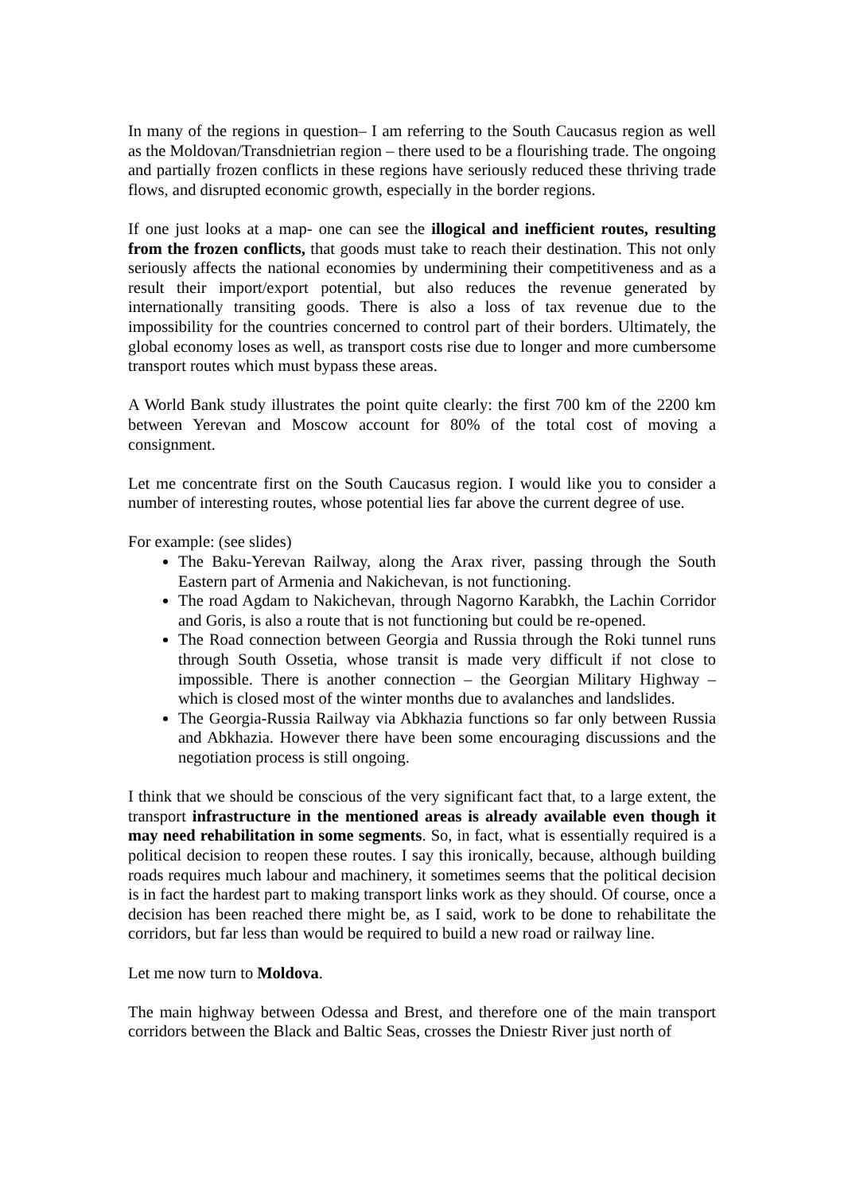In many of the regions in question– I am referring to the South Caucasus region as well as the Moldovan/Transdnietrian region – there used to be a flourishing trade. The ongoing and partially frozen conflicts in these regions have seriously reduced these thriving trade flows, and disrupted economic growth, especially in the border regions.
If one just looks at a map- one can see the illogical and inefficient routes, resulting from the frozen conflicts, that goods must take to reach their destination. This not only seriously affects the national economies by undermining their competitiveness and as a result their import/export potential, but also reduces the revenue generated by internationally transiting goods. There is also a loss of tax revenue due to the impossibility for the countries concerned to control part of their borders. Ultimately, the global economy loses as well, as transport costs rise due to longer and more cumbersome transport routes which must bypass these areas.
A World Bank study illustrates the point quite clearly: the first 700 km of the 2200 km between Yerevan and Moscow account for 80% of the total cost of moving a consignment.
Let me concentrate first on the South Caucasus region. I would like you to consider a number of interesting routes, whose potential lies far above the current degree of use.
For example: (see slides)
The Baku-Yerevan Railway, along the Arax river, passing through the South Eastern part of Armenia and Nakichevan, is not functioning.
The road Agdam to Nakichevan, through Nagorno Karabkh, the Lachin Corridor and Goris, is also a route that is not functioning but could be re-opened.
The Road connection between Georgia and Russia through the Roki tunnel runs through South Ossetia, whose transit is made very difficult if not close to impossible. There is another connection – the Georgian Military Highway – which is closed most of the winter months due to avalanches and landslides.
The Georgia-Russia Railway via Abkhazia functions so far only between Russia and Abkhazia. However there have been some encouraging discussions and the negotiation process is still ongoing.
I think that we should be conscious of the very significant fact that, to a large extent, the transport infrastructure in the mentioned areas is already available even though it may need rehabilitation in some segments. So, in fact, what is essentially required is a political decision to reopen these routes. I say this ironically, because, although building roads requires much labour and machinery, it sometimes seems that the political decision is in fact the hardest part to making transport links work as they should. Of course, once a decision has been reached there might be, as I said, work to be done to rehabilitate the corridors, but far less than would be required to build a new road or railway line.
Let me now turn to Moldova.
The main highway between Odessa and Brest, and therefore one of the main transport corridors between the Black and Baltic Seas, crosses the Dniestr River just north of